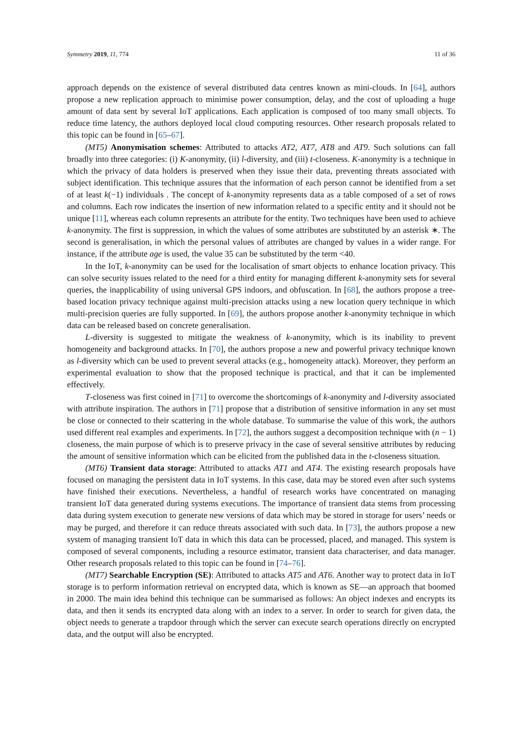Symmetry 2019, 11, 774 11 of 36
approach depends on the existence of several distributed data centres known as mini-clouds. In [64], authors propose a new replication approach to minimise power consumption, delay, and the cost of uploading a huge amount of data sent by several IoT applications. Each application is composed of too many small objects. To reduce time latency, the authors deployed local cloud computing resources. Other research proposals related to this topic can be found in [65–67].
(MT5) Anonymisation schemes: Attributed to attacks AT2, AT7, AT8 and AT9. Such solutions can fall broadly into three categories: (i) K-anonymity, (ii) l-diversity, and (iii) t-closeness. K-anonymity is a technique in which the privacy of data holders is preserved when they issue their data, preventing threats associated with subject identification. This technique assures that the information of each person cannot be identified from a set of at least k(−1) individuals . The concept of k-anonymity represents data as a table composed of a set of rows and columns. Each row indicates the insertion of new information related to a specific entity and it should not be unique [11], whereas each column represents an attribute for the entity. Two techniques have been used to achieve k-anonymity. The first is suppression, in which the values of some attributes are substituted by an asterisk ∗. The second is generalisation, in which the personal values of attributes are changed by values in a wider range. For instance, if the attribute age is used, the value 35 can be substituted by the term <40.
In the IoT, k-anonymity can be used for the localisation of smart objects to enhance location privacy. This can solve security issues related to the need for a third entity for managing different k-anonymity sets for several queries, the inapplicability of using universal GPS indoors, and obfuscation. In [68], the authors propose a tree-based location privacy technique against multi-precision attacks using a new location query technique in which multi-precision queries are fully supported. In [69], the authors propose another k-anonymity technique in which data can be released based on concrete generalisation.
L-diversity is suggested to mitigate the weakness of k-anonymity, which is its inability to prevent homogeneity and background attacks. In [70], the authors propose a new and powerful privacy technique known as l-diversity which can be used to prevent several attacks (e.g., homogeneity attack). Moreover, they perform an experimental evaluation to show that the proposed technique is practical, and that it can be implemented effectively.
T-closeness was first coined in [71] to overcome the shortcomings of k-anonymity and l-diversity associated with attribute inspiration. The authors in [71] propose that a distribution of sensitive information in any set must be close or connected to their scattering in the whole database. To summarise the value of this work, the authors used different real examples and experiments. In [72], the authors suggest a decomposition technique with (n − 1) closeness, the main purpose of which is to preserve privacy in the case of several sensitive attributes by reducing the amount of sensitive information which can be elicited from the published data in the t-closeness situation.
(MT6) Transient data storage: Attributed to attacks AT1 and AT4. The existing research proposals have focused on managing the persistent data in IoT systems. In this case, data may be stored even after such systems have finished their executions. Nevertheless, a handful of research works have concentrated on managing transient IoT data generated during systems executions. The importance of transient data stems from processing data during system execution to generate new versions of data which may be stored in storage for users’ needs or may be purged, and therefore it can reduce threats associated with such data. In [73], the authors propose a new system of managing transient IoT data in which this data can be processed, placed, and managed. This system is composed of several components, including a resource estimator, transient data characteriser, and data manager. Other research proposals related to this topic can be found in [74–76].
(MT7) Searchable Encryption (SE): Attributed to attacks AT5 and AT6. Another way to protect data in IoT storage is to perform information retrieval on encrypted data, which is known as SE—an approach that boomed in 2000. The main idea behind this technique can be summarised as follows: An object indexes and encrypts its data, and then it sends its encrypted data along with an index to a server. In order to search for given data, the object needs to generate a trapdoor through which the server can execute search operations directly on encrypted data, and the output will also be encrypted.